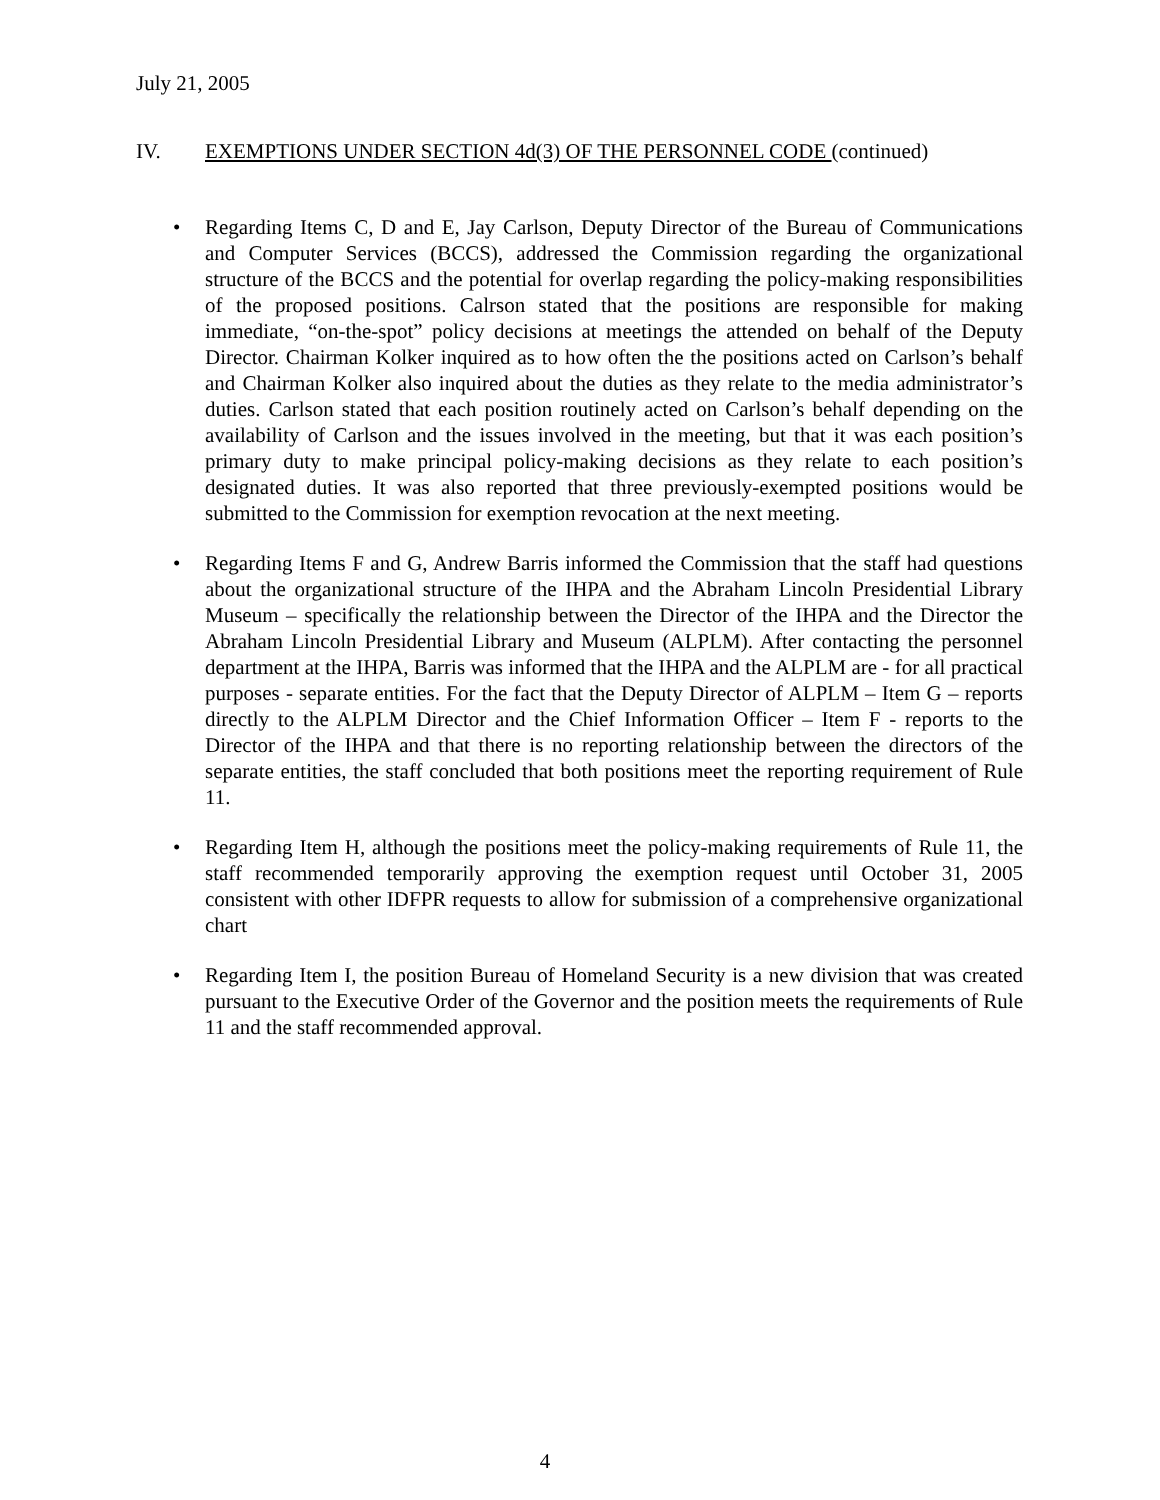July 21, 2005
IV. EXEMPTIONS UNDER SECTION 4d(3) OF THE PERSONNEL CODE (continued)
• Regarding Items C, D and E, Jay Carlson, Deputy Director of the Bureau of Communications and Computer Services (BCCS), addressed the Commission regarding the organizational structure of the BCCS and the potential for overlap regarding the policy-making responsibilities of the proposed positions. Calrson stated that the positions are responsible for making immediate, “on-the-spot” policy decisions at meetings the attended on behalf of the Deputy Director. Chairman Kolker inquired as to how often the the positions acted on Carlson’s behalf and Chairman Kolker also inquired about the duties as they relate to the media administrator’s duties. Carlson stated that each position routinely acted on Carlson’s behalf depending on the availability of Carlson and the issues involved in the meeting, but that it was each position’s primary duty to make principal policy-making decisions as they relate to each position’s designated duties. It was also reported that three previously-exempted positions would be submitted to the Commission for exemption revocation at the next meeting.
• Regarding Items F and G, Andrew Barris informed the Commission that the staff had questions about the organizational structure of the IHPA and the Abraham Lincoln Presidential Library Museum – specifically the relationship between the Director of the IHPA and the Director the Abraham Lincoln Presidential Library and Museum (ALPLM). After contacting the personnel department at the IHPA, Barris was informed that the IHPA and the ALPLM are - for all practical purposes - separate entities. For the fact that the Deputy Director of ALPLM – Item G – reports directly to the ALPLM Director and the Chief Information Officer – Item F - reports to the Director of the IHPA and that there is no reporting relationship between the directors of the separate entities, the staff concluded that both positions meet the reporting requirement of Rule 11.
• Regarding Item H, although the positions meet the policy-making requirements of Rule 11, the staff recommended temporarily approving the exemption request until October 31, 2005 consistent with other IDFPR requests to allow for submission of a comprehensive organizational chart
• Regarding Item I, the position Bureau of Homeland Security is a new division that was created pursuant to the Executive Order of the Governor and the position meets the requirements of Rule 11 and the staff recommended approval.
4